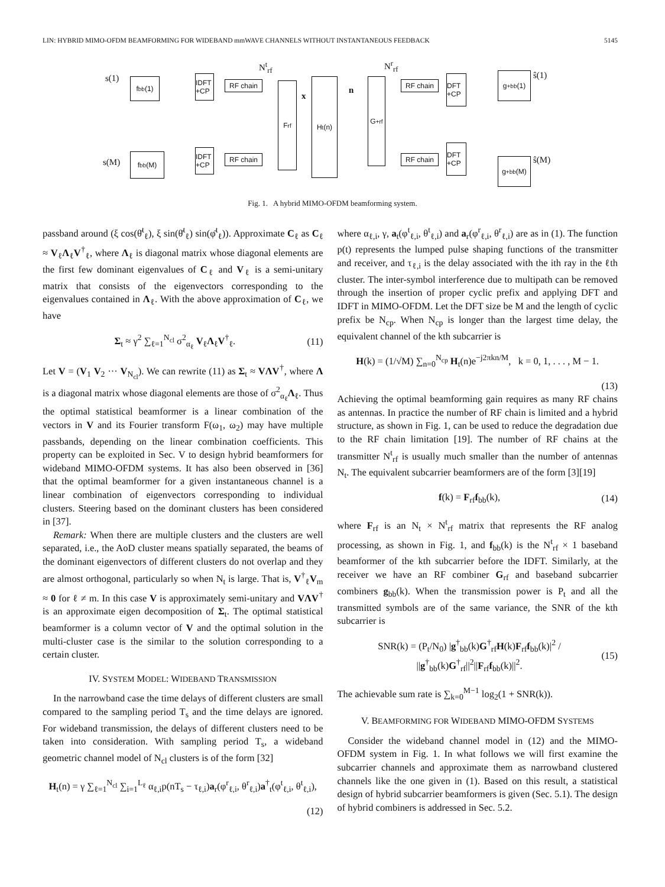LIN: HYBRID MIMO-OFDM BEAMFORMING FOR WIDEBAND mmWAVE CHANNELS WITHOUT INSTANTANEOUS FEEDBACK 5145
s(1)
s(M)
f<sub>bb</sub>(1)
f<sub>bb</sub>(M)
IDFT +CP
IDFT +CP
RF chain
RF chain
N<sup>t</sup><sub>rf</sub>
F<sub>rf</sub>
x
H<sub>t</sub>(n)
n
G<sup>+</sup><sub>rf</sub>
N<sup>r</sup><sub>rf</sub>
RF chain
RF chain
DFT +CP
DFT +CP
g<sup>+</sup><sub>bb</sub>(1)
g<sup>+</sup><sub>bb</sub>(M)
ŝ(1)
ŝ(M)
Fig. 1. A hybrid MIMO-OFDM beamforming system.
passband around (ξ cos(θ̄<sup>t</sup><sub>ℓ</sub>), ξ sin(θ̄<sup>t</sup><sub>ℓ</sub>) sin(φ̄<sup>t</sup><sub>ℓ</sub>)). Approximate C<sub>ℓ</sub> as C<sub>ℓ</sub> ≈ V<sub>ℓ</sub>Λ<sub>ℓ</sub>V<sup>†</sup><sub>ℓ</sub>, where Λ<sub>ℓ</sub> is diagonal matrix whose diagonal elements are the first few dominant eigenvalues of C<sub>ℓ</sub> and V<sub>ℓ</sub> is a semi-unitary matrix that consists of the eigenvectors corresponding to the eigenvalues contained in Λ<sub>ℓ</sub>. With the above approximation of C<sub>ℓ</sub>, we have
Σ<sub>t</sub> ≈ γ<sup>2</sup> ∑<sub>ℓ=1</sub><sup>N<sub>cl</sub></sup> σ<sup>2</sup><sub>α<sub>ℓ</sub></sub> V<sub>ℓ</sub>Λ<sub>ℓ</sub>V<sup>†</sup><sub>ℓ</sub>. (11)
Let V = (V<sub>1</sub> V<sub>2</sub> ··· V<sub>N<sub>cl</sub></sub>). We can rewrite (11) as Σ<sub>t</sub> ≈ VΛV<sup>†</sup>, where Λ is a diagonal matrix whose diagonal elements are those of σ<sup>2</sup><sub>α<sub>ℓ</sub></sub>Λ<sub>ℓ</sub>. Thus the optimal statistical beamformer is a linear combination of the vectors in V and its Fourier transform F(ω<sub>1</sub>, ω<sub>2</sub>) may have multiple passbands, depending on the linear combination coefficients. This property can be exploited in Sec. V to design hybrid beamformers for wideband MIMO-OFDM systems. It has also been observed in [36] that the optimal beamformer for a given instantaneous channel is a linear combination of eigenvectors corresponding to individual clusters. Steering based on the dominant clusters has been considered in [37].
Remark: When there are multiple clusters and the clusters are well separated, i.e., the AoD cluster means spatially separated, the beams of the dominant eigenvectors of different clusters do not overlap and they are almost orthogonal, particularly so when N<sub>t</sub> is large. That is, V<sup>†</sup><sub>ℓ</sub>V<sub>m</sub> ≈ 0 for ℓ ≠ m. In this case V is approximately semi-unitary and VΛV<sup>†</sup> is an approximate eigen decomposition of Σ<sub>t</sub>. The optimal statistical beamformer is a column vector of V and the optimal solution in the multi-cluster case is the similar to the solution corresponding to a certain cluster.
IV. SYSTEM MODEL: WIDEBAND TRANSMISSION
In the narrowband case the time delays of different clusters are small compared to the sampling period T<sub>s</sub> and the time delays are ignored. For wideband transmission, the delays of different clusters need to be taken into consideration. With sampling period T<sub>s</sub>, a wideband geometric channel model of N<sub>cl</sub> clusters is of the form [32]
H<sub>t</sub>(n) = γ ∑<sub>ℓ=1</sub><sup>N<sub>cl</sub></sup> ∑<sub>i=1</sub><sup>L<sub>ℓ</sub></sup> α<sub>ℓ,i</sub>p(nT<sub>s</sub> − τ<sub>ℓ,i</sub>)a<sub>r</sub>(φ<sup>r</sup><sub>ℓ,i</sub>, θ<sup>r</sup><sub>ℓ,i</sub>)a<sup>†</sup><sub>t</sub>(φ<sup>t</sup><sub>ℓ,i</sub>, θ<sup>t</sup><sub>ℓ,i</sub>),
(12)
where α<sub>ℓ,i</sub>, γ, a<sub>t</sub>(φ<sup>t</sup><sub>ℓ,i</sub>, θ<sup>t</sup><sub>ℓ,i</sub>) and a<sub>r</sub>(φ<sup>r</sup><sub>ℓ,i</sub>, θ<sup>r</sup><sub>ℓ,i</sub>) are as in (1). The function p(t) represents the lumped pulse shaping functions of the transmitter and receiver, and τ<sub>ℓ,i</sub> is the delay associated with the ith ray in the ℓth cluster. The inter-symbol interference due to multipath can be removed through the insertion of proper cyclic prefix and applying DFT and IDFT in MIMO-OFDM. Let the DFT size be M and the length of cyclic prefix be N<sub>cp</sub>. When N<sub>cp</sub> is longer than the largest time delay, the equivalent channel of the kth subcarrier is
H(k) = (1/√M) ∑<sub>n=0</sub><sup>N<sub>cp</sub></sup> H<sub>t</sub>(n)e<sup>−j2πkn/M</sup>, k = 0, 1, . . . , M − 1.
(13)
Achieving the optimal beamforming gain requires as many RF chains as antennas. In practice the number of RF chain is limited and a hybrid structure, as shown in Fig. 1, can be used to reduce the degradation due to the RF chain limitation [19]. The number of RF chains at the transmitter N<sup>t</sup><sub>rf</sub> is usually much smaller than the number of antennas N<sub>t</sub>. The equivalent subcarrier beamformers are of the form [3][19]
f(k) = F<sub>rf</sub>f<sub>bb</sub>(k), (14)
where F<sub>rf</sub> is an N<sub>t</sub> × N<sup>t</sup><sub>rf</sub> matrix that represents the RF analog processing, as shown in Fig. 1, and f<sub>bb</sub>(k) is the N<sup>t</sup><sub>rf</sub> × 1 baseband beamformer of the kth subcarrier before the IDFT. Similarly, at the receiver we have an RF combiner G<sub>rf</sub> and baseband subcarrier combiners g<sub>bb</sub>(k). When the transmission power is P<sub>t</sub> and all the transmitted symbols are of the same variance, the SNR of the kth subcarrier is
SNR(k) = (P<sub>t</sub>/N<sub>0</sub>) |g<sup>†</sup><sub>bb</sub>(k)G<sup>†</sup><sub>rf</sub>H(k)F<sub>rf</sub>f<sub>bb</sub>(k)|<sup>2</sup> / ||g<sup>†</sup><sub>bb</sub>(k)G<sup>†</sup><sub>rf</sub>||<sup>2</sup>||F<sub>rf</sub>f<sub>bb</sub>(k)||<sup>2</sup>. (15)
The achievable sum rate is ∑<sub>k=0</sub><sup>M−1</sup> log<sub>2</sub>(1 + SNR(k)).
V. BEAMFORMING FOR WIDEBAND MIMO-OFDM SYSTEMS
Consider the wideband channel model in (12) and the MIMO-OFDM system in Fig. 1. In what follows we will first examine the subcarrier channels and approximate them as narrowband clustered channels like the one given in (1). Based on this result, a statistical design of hybrid subcarrier beamformers is given (Sec. 5.1). The design of hybrid combiners is addressed in Sec. 5.2.